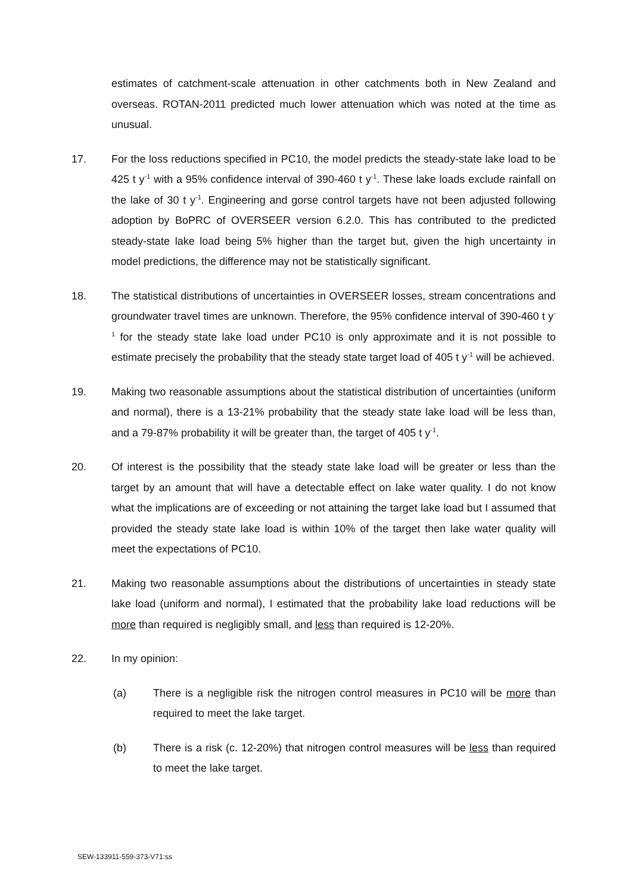estimates of catchment-scale attenuation in other catchments both in New Zealand and overseas. ROTAN-2011 predicted much lower attenuation which was noted at the time as unusual.
17. For the loss reductions specified in PC10, the model predicts the steady-state lake load to be 425 t y<sup>-1</sup> with a 95% confidence interval of 390-460 t y<sup>-1</sup>. These lake loads exclude rainfall on the lake of 30 t y<sup>-1</sup>. Engineering and gorse control targets have not been adjusted following adoption by BoPRC of OVERSEER version 6.2.0. This has contributed to the predicted steady-state lake load being 5% higher than the target but, given the high uncertainty in model predictions, the difference may not be statistically significant.
18. The statistical distributions of uncertainties in OVERSEER losses, stream concentrations and groundwater travel times are unknown. Therefore, the 95% confidence interval of 390-460 t y<sup>-1</sup> for the steady state lake load under PC10 is only approximate and it is not possible to estimate precisely the probability that the steady state target load of 405 t y<sup>-1</sup> will be achieved.
19. Making two reasonable assumptions about the statistical distribution of uncertainties (uniform and normal), there is a 13-21% probability that the steady state lake load will be less than, and a 79-87% probability it will be greater than, the target of 405 t y<sup>-1</sup>.
20. Of interest is the possibility that the steady state lake load will be greater or less than the target by an amount that will have a detectable effect on lake water quality. I do not know what the implications are of exceeding or not attaining the target lake load but I assumed that provided the steady state lake load is within 10% of the target then lake water quality will meet the expectations of PC10.
21. Making two reasonable assumptions about the distributions of uncertainties in steady state lake load (uniform and normal), I estimated that the probability lake load reductions will be more than required is negligibly small, and less than required is 12-20%.
22. In my opinion:
(a) There is a negligible risk the nitrogen control measures in PC10 will be more than required to meet the lake target.
(b) There is a risk (c. 12-20%) that nitrogen control measures will be less than required to meet the lake target.
SEW-133911-559-373-V71:ss